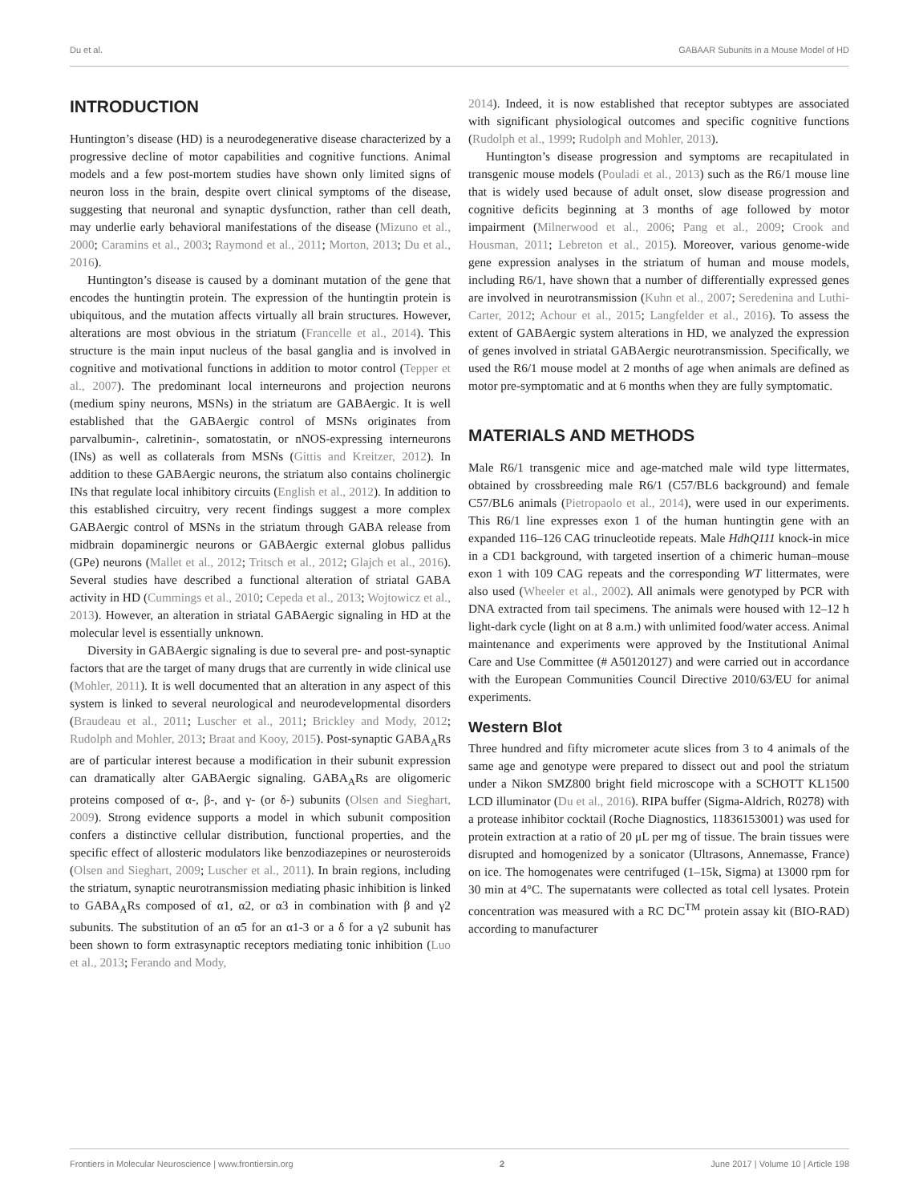Du et al. GABAAR Subunits in a Mouse Model of HD
INTRODUCTION
Huntington’s disease (HD) is a neurodegenerative disease characterized by a progressive decline of motor capabilities and cognitive functions. Animal models and a few post-mortem studies have shown only limited signs of neuron loss in the brain, despite overt clinical symptoms of the disease, suggesting that neuronal and synaptic dysfunction, rather than cell death, may underlie early behavioral manifestations of the disease (Mizuno et al., 2000; Caramins et al., 2003; Raymond et al., 2011; Morton, 2013; Du et al., 2016).
Huntington’s disease is caused by a dominant mutation of the gene that encodes the huntingtin protein. The expression of the huntingtin protein is ubiquitous, and the mutation affects virtually all brain structures. However, alterations are most obvious in the striatum (Francelle et al., 2014). This structure is the main input nucleus of the basal ganglia and is involved in cognitive and motivational functions in addition to motor control (Tepper et al., 2007). The predominant local interneurons and projection neurons (medium spiny neurons, MSNs) in the striatum are GABAergic. It is well established that the GABAergic control of MSNs originates from parvalbumin-, calretinin-, somatostatin, or nNOS-expressing interneurons (INs) as well as collaterals from MSNs (Gittis and Kreitzer, 2012). In addition to these GABAergic neurons, the striatum also contains cholinergic INs that regulate local inhibitory circuits (English et al., 2012). In addition to this established circuitry, very recent findings suggest a more complex GABAergic control of MSNs in the striatum through GABA release from midbrain dopaminergic neurons or GABAergic external globus pallidus (GPe) neurons (Mallet et al., 2012; Tritsch et al., 2012; Glajch et al., 2016). Several studies have described a functional alteration of striatal GABA activity in HD (Cummings et al., 2010; Cepeda et al., 2013; Wojtowicz et al., 2013). However, an alteration in striatal GABAergic signaling in HD at the molecular level is essentially unknown.
Diversity in GABAergic signaling is due to several pre- and post-synaptic factors that are the target of many drugs that are currently in wide clinical use (Mohler, 2011). It is well documented that an alteration in any aspect of this system is linked to several neurological and neurodevelopmental disorders (Braudeau et al., 2011; Luscher et al., 2011; Brickley and Mody, 2012; Rudolph and Mohler, 2013; Braat and Kooy, 2015). Post-synaptic GABA<sub>A</sub>Rs are of particular interest because a modification in their subunit expression can dramatically alter GABAergic signaling. GABA<sub>A</sub>Rs are oligomeric proteins composed of α-, β-, and γ- (or δ-) subunits (Olsen and Sieghart, 2009). Strong evidence supports a model in which subunit composition confers a distinctive cellular distribution, functional properties, and the specific effect of allosteric modulators like benzodiazepines or neurosteroids (Olsen and Sieghart, 2009; Luscher et al., 2011). In brain regions, including the striatum, synaptic neurotransmission mediating phasic inhibition is linked to GABA<sub>A</sub>Rs composed of α1, α2, or α3 in combination with β and γ2 subunits. The substitution of an α5 for an α1-3 or a δ for a γ2 subunit has been shown to form extrasynaptic receptors mediating tonic inhibition (Luo et al., 2013; Ferando and Mody,
2014). Indeed, it is now established that receptor subtypes are associated with significant physiological outcomes and specific cognitive functions (Rudolph et al., 1999; Rudolph and Mohler, 2013).
Huntington’s disease progression and symptoms are recapitulated in transgenic mouse models (Pouladi et al., 2013) such as the R6/1 mouse line that is widely used because of adult onset, slow disease progression and cognitive deficits beginning at 3 months of age followed by motor impairment (Milnerwood et al., 2006; Pang et al., 2009; Crook and Housman, 2011; Lebreton et al., 2015). Moreover, various genome-wide gene expression analyses in the striatum of human and mouse models, including R6/1, have shown that a number of differentially expressed genes are involved in neurotransmission (Kuhn et al., 2007; Seredenina and Luthi-Carter, 2012; Achour et al., 2015; Langfelder et al., 2016). To assess the extent of GABAergic system alterations in HD, we analyzed the expression of genes involved in striatal GABAergic neurotransmission. Specifically, we used the R6/1 mouse model at 2 months of age when animals are defined as motor pre-symptomatic and at 6 months when they are fully symptomatic.
MATERIALS AND METHODS
Male R6/1 transgenic mice and age-matched male wild type littermates, obtained by crossbreeding male R6/1 (C57/BL6 background) and female C57/BL6 animals (Pietropaolo et al., 2014), were used in our experiments. This R6/1 line expresses exon 1 of the human huntingtin gene with an expanded 116–126 CAG trinucleotide repeats. Male HdhQ111 knock-in mice in a CD1 background, with targeted insertion of a chimeric human–mouse exon 1 with 109 CAG repeats and the corresponding WT littermates, were also used (Wheeler et al., 2002). All animals were genotyped by PCR with DNA extracted from tail specimens. The animals were housed with 12–12 h light-dark cycle (light on at 8 a.m.) with unlimited food/water access. Animal maintenance and experiments were approved by the Institutional Animal Care and Use Committee (# A50120127) and were carried out in accordance with the European Communities Council Directive 2010/63/EU for animal experiments.
Western Blot
Three hundred and fifty micrometer acute slices from 3 to 4 animals of the same age and genotype were prepared to dissect out and pool the striatum under a Nikon SMZ800 bright field microscope with a SCHOTT KL1500 LCD illuminator (Du et al., 2016). RIPA buffer (Sigma-Aldrich, R0278) with a protease inhibitor cocktail (Roche Diagnostics, 11836153001) was used for protein extraction at a ratio of 20 μL per mg of tissue. The brain tissues were disrupted and homogenized by a sonicator (Ultrasons, Annemasse, France) on ice. The homogenates were centrifuged (1–15k, Sigma) at 13000 rpm for 30 min at 4°C. The supernatants were collected as total cell lysates. Protein concentration was measured with a RC DC<sup>TM</sup> protein assay kit (BIO-RAD) according to manufacturer
Frontiers in Molecular Neuroscience | www.frontiersin.org 2 June 2017 | Volume 10 | Article 198